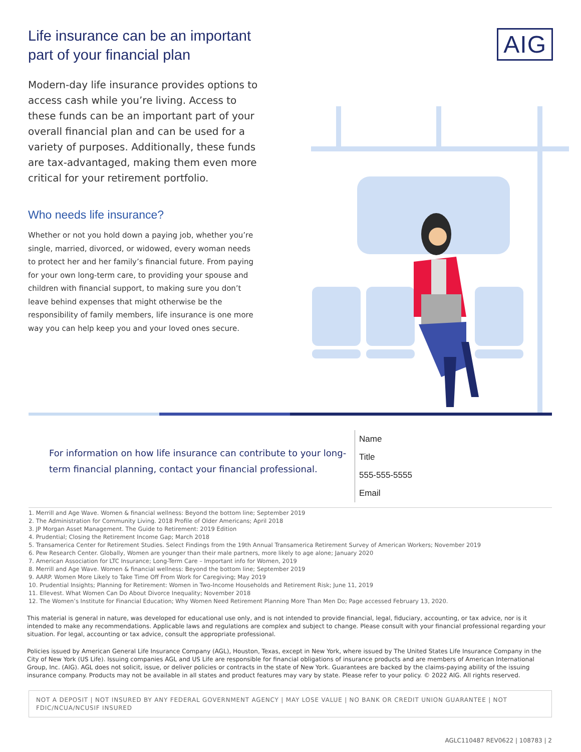Life insurance can be an important part of your financial plan
Modern-day life insurance provides options to access cash while you’re living. Access to these funds can be an important part of your overall financial plan and can be used for a variety of purposes. Additionally, these funds are tax-advantaged, making them even more critical for your retirement portfolio.
Who needs life insurance?
Whether or not you hold down a paying job, whether you’re single, married, divorced, or widowed, every woman needs to protect her and her family’s financial future. From paying for your own long-term care, to providing your spouse and children with financial support, to making sure you don’t leave behind expenses that might otherwise be the responsibility of family members, life insurance is one more way you can help keep you and your loved ones secure.
AIG
For information on how life insurance can contribute to your long-term financial planning, contact your financial professional.
Name
Title
555-555-5555
Email
1. Merrill and Age Wave. Women & financial wellness: Beyond the bottom line; September 2019
2. The Administration for Community Living. 2018 Profile of Older Americans; April 2018
3. JP Morgan Asset Management. The Guide to Retirement: 2019 Edition
4. Prudential; Closing the Retirement Income Gap; March 2018
5. Transamerica Center for Retirement Studies. Select Findings from the 19th Annual Transamerica Retirement Survey of American Workers; November 2019
6. Pew Research Center. Globally, Women are younger than their male partners, more likely to age alone; January 2020
7. American Association for LTC Insurance; Long-Term Care – Important info for Women, 2019
8. Merrill and Age Wave. Women & financial wellness: Beyond the bottom line; September 2019
9. AARP. Women More Likely to Take Time Off From Work for Caregiving; May 2019
10. Prudential Insights; Planning for Retirement: Women in Two-Income Households and Retirement Risk; June 11, 2019
11. Ellevest. What Women Can Do About Divorce Inequality; November 2018
12. The Women’s Institute for Financial Education; Why Women Need Retirement Planning More Than Men Do; Page accessed February 13, 2020.
This material is general in nature, was developed for educational use only, and is not intended to provide financial, legal, fiduciary, accounting, or tax advice, nor is it intended to make any recommendations. Applicable laws and regulations are complex and subject to change. Please consult with your financial professional regarding your situation. For legal, accounting or tax advice, consult the appropriate professional.
Policies issued by American General Life Insurance Company (AGL), Houston, Texas, except in New York, where issued by The United States Life Insurance Company in the City of New York (US Life). Issuing companies AGL and US Life are responsible for financial obligations of insurance products and are members of American International Group, Inc. (AIG). AGL does not solicit, issue, or deliver policies or contracts in the state of New York. Guarantees are backed by the claims-paying ability of the issuing insurance company. Products may not be available in all states and product features may vary by state. Please refer to your policy. © 2022 AIG. All rights reserved.
NOT A DEPOSIT | NOT INSURED BY ANY FEDERAL GOVERNMENT AGENCY | MAY LOSE VALUE | NO BANK OR CREDIT UNION GUARANTEE | NOT FDIC/NCUA/NCUSIF INSURED
AGLC110487 REV0622 | 108783 | 2